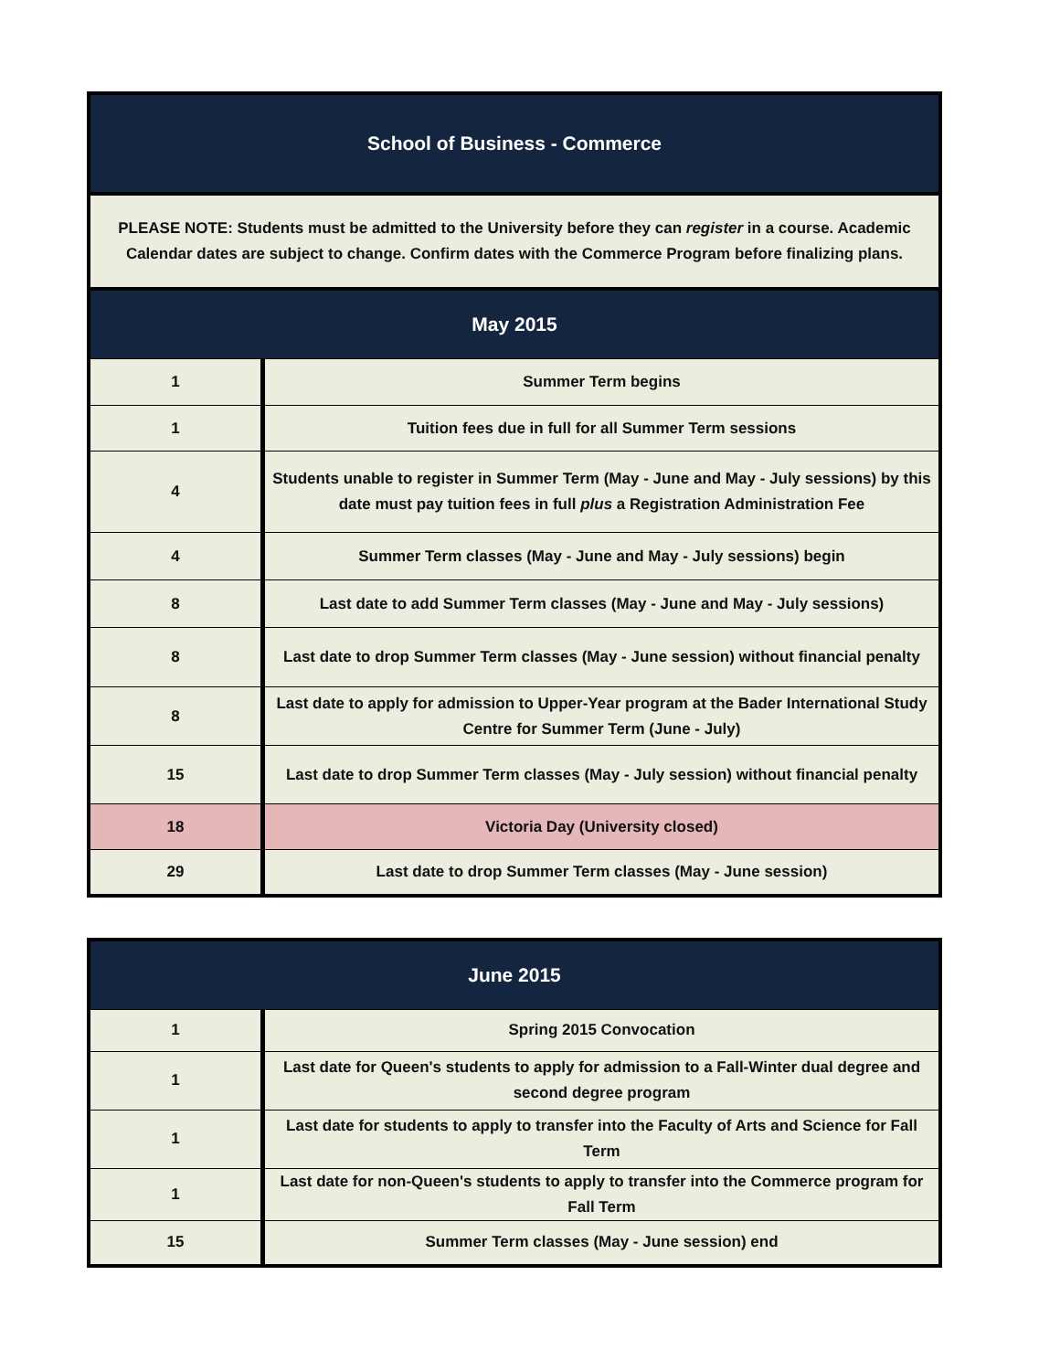| School of Business - Commerce | |
| --- | --- |
| PLEASE NOTE: Students must be admitted to the University before they can register in a course. Academic Calendar dates are subject to change. Confirm dates with the Commerce Program before finalizing plans. | |
| May 2015 | |
| 1 | Summer Term begins |
| 1 | Tuition fees due in full for all Summer Term sessions |
| 4 | Students unable to register in Summer Term (May - June and May - July sessions) by this date must pay tuition fees in full plus a Registration Administration Fee |
| 4 | Summer Term classes (May - June and May - July sessions) begin |
| 8 | Last date to add Summer Term classes (May - June and May - July sessions) |
| 8 | Last date to drop Summer Term classes (May - June session) without financial penalty |
| 8 | Last date to apply for admission to Upper-Year program at the Bader International Study Centre for Summer Term (June - July) |
| 15 | Last date to drop Summer Term classes (May - July session) without financial penalty |
| 18 | Victoria Day (University closed) |
| 29 | Last date to drop Summer Term classes (May - June session) |
| June 2015 | |
| --- | --- |
| 1 | Spring 2015 Convocation |
| 1 | Last date for Queen's students to apply for admission to a Fall-Winter dual degree and second degree program |
| 1 | Last date for students to apply to transfer into the Faculty of Arts and Science for Fall Term |
| 1 | Last date for non-Queen's students to apply to transfer into the Commerce program for Fall Term |
| 15 | Summer Term classes (May - June session) end |